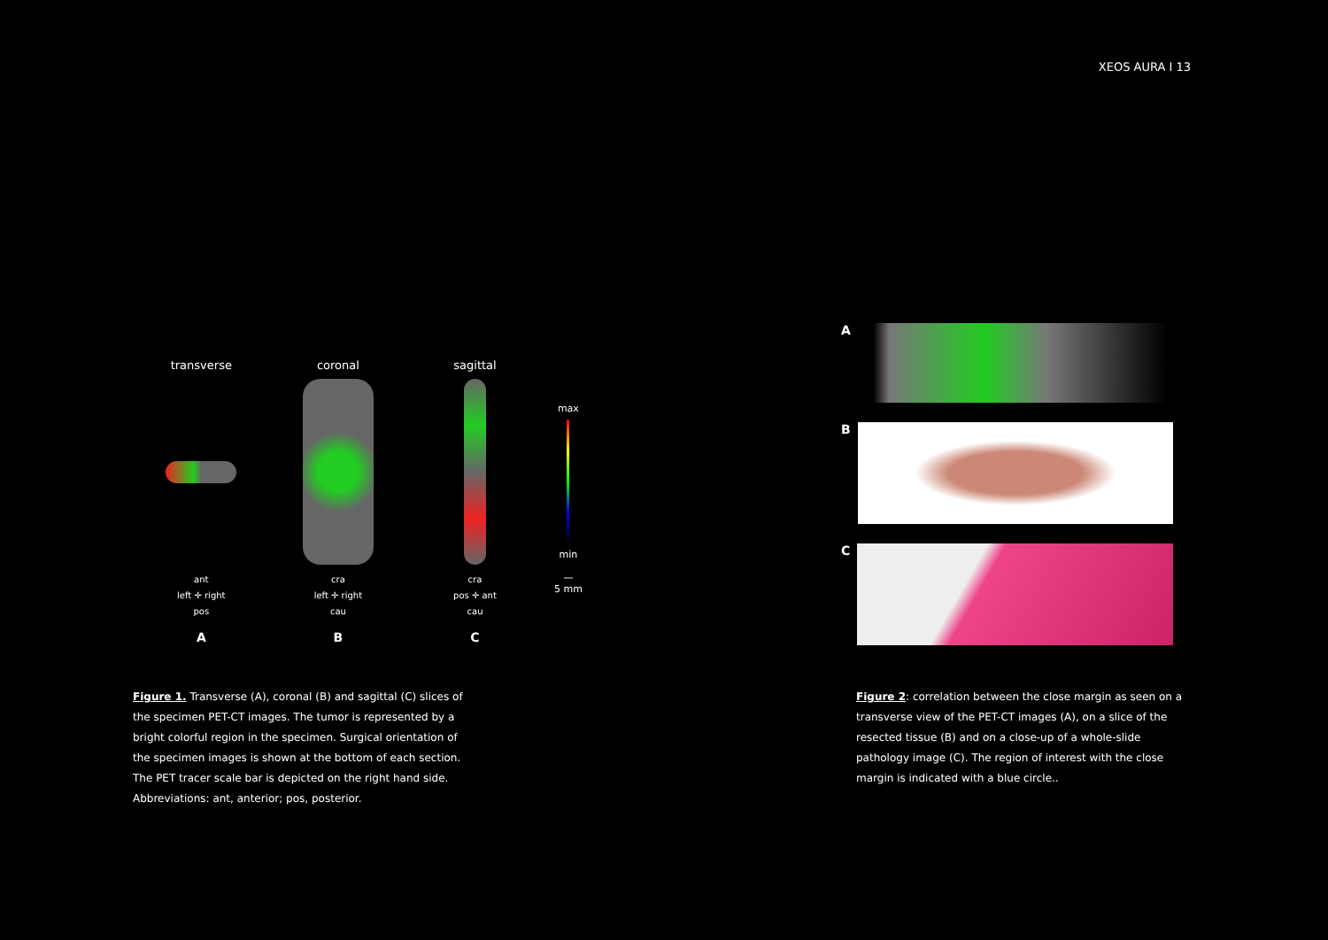XEOS AURA I 13
transverse
ant
left ✛ right
pos
A
coronal
cra
left ✛ right
cau
B
sagittal
cra
pos ✛ ant
cau
C
max
min
—
5 mm
Figure 1. Transverse (A), coronal (B) and sagittal (C) slices of the specimen PET-CT images. The tumor is represented by a bright colorful region in the specimen. Surgical orientation of the specimen images is shown at the bottom of each section. The PET tracer scale bar is depicted on the right hand side. Abbreviations: ant, anterior; pos, posterior.
A
B
C
Figure 2: correlation between the close margin as seen on a transverse view of the PET-CT images (A), on a slice of the resected tissue (B) and on a close-up of a whole-slide pathology image (C). The region of interest with the close margin is indicated with a blue circle..